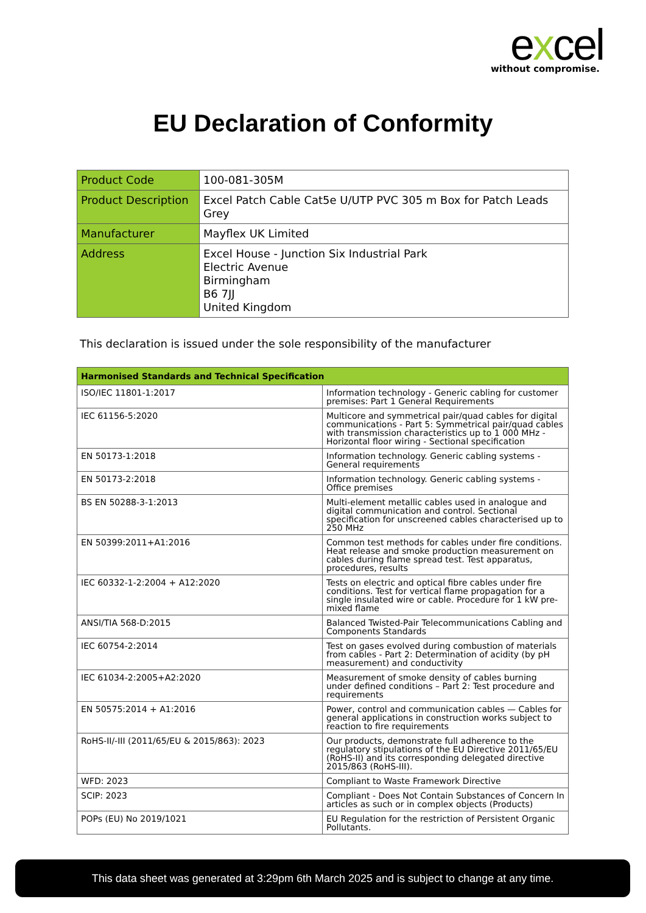excel
without compromise.
EU Declaration of Conformity
| Product Code | 100-081-305M |
| Product Description | Excel Patch Cable Cat5e U/UTP PVC 305 m Box for Patch Leads Grey |
| Manufacturer | Mayflex UK Limited |
| Address | Excel House - Junction Six Industrial Park Electric Avenue Birmingham B6 7JJ United Kingdom |
This declaration is issued under the sole responsibility of the manufacturer
| Harmonised Standards and Technical Specification | |
| --- | --- |
| ISO/IEC 11801-1:2017 | Information technology - Generic cabling for customer premises: Part 1 General Requirements |
| IEC 61156-5:2020 | Multicore and symmetrical pair/quad cables for digital communications - Part 5: Symmetrical pair/quad cables with transmission characteristics up to 1 000 MHz - Horizontal floor wiring - Sectional specification |
| EN 50173-1:2018 | Information technology. Generic cabling systems - General requirements |
| EN 50173-2:2018 | Information technology. Generic cabling systems - Office premises |
| BS EN 50288-3-1:2013 | Multi-element metallic cables used in analogue and digital communication and control. Sectional specification for unscreened cables characterised up to 250 MHz |
| EN 50399:2011+A1:2016 | Common test methods for cables under fire conditions. Heat release and smoke production measurement on cables during flame spread test. Test apparatus, procedures, results |
| IEC 60332-1-2:2004 + A12:2020 | Tests on electric and optical fibre cables under fire conditions. Test for vertical flame propagation for a single insulated wire or cable. Procedure for 1 kW pre-mixed flame |
| ANSI/TIA 568-D:2015 | Balanced Twisted-Pair Telecommunications Cabling and Components Standards |
| IEC 60754-2:2014 | Test on gases evolved during combustion of materials from cables - Part 2: Determination of acidity (by pH measurement) and conductivity |
| IEC 61034-2:2005+A2:2020 | Measurement of smoke density of cables burning under defined conditions – Part 2: Test procedure and requirements |
| EN 50575:2014 + A1:2016 | Power, control and communication cables — Cables for general applications in construction works subject to reaction to fire requirements |
| RoHS-II/-III (2011/65/EU & 2015/863): 2023 | Our products, demonstrate full adherence to the regulatory stipulations of the EU Directive 2011/65/EU (RoHS-II) and its corresponding delegated directive 2015/863 (RoHS-III). |
| WFD: 2023 | Compliant to Waste Framework Directive |
| SCIP: 2023 | Compliant - Does Not Contain Substances of Concern In articles as such or in complex objects (Products) |
| POPs (EU) No 2019/1021 | EU Regulation for the restriction of Persistent Organic Pollutants. |
This data sheet was generated at 3:29pm 6th March 2025 and is subject to change at any time.